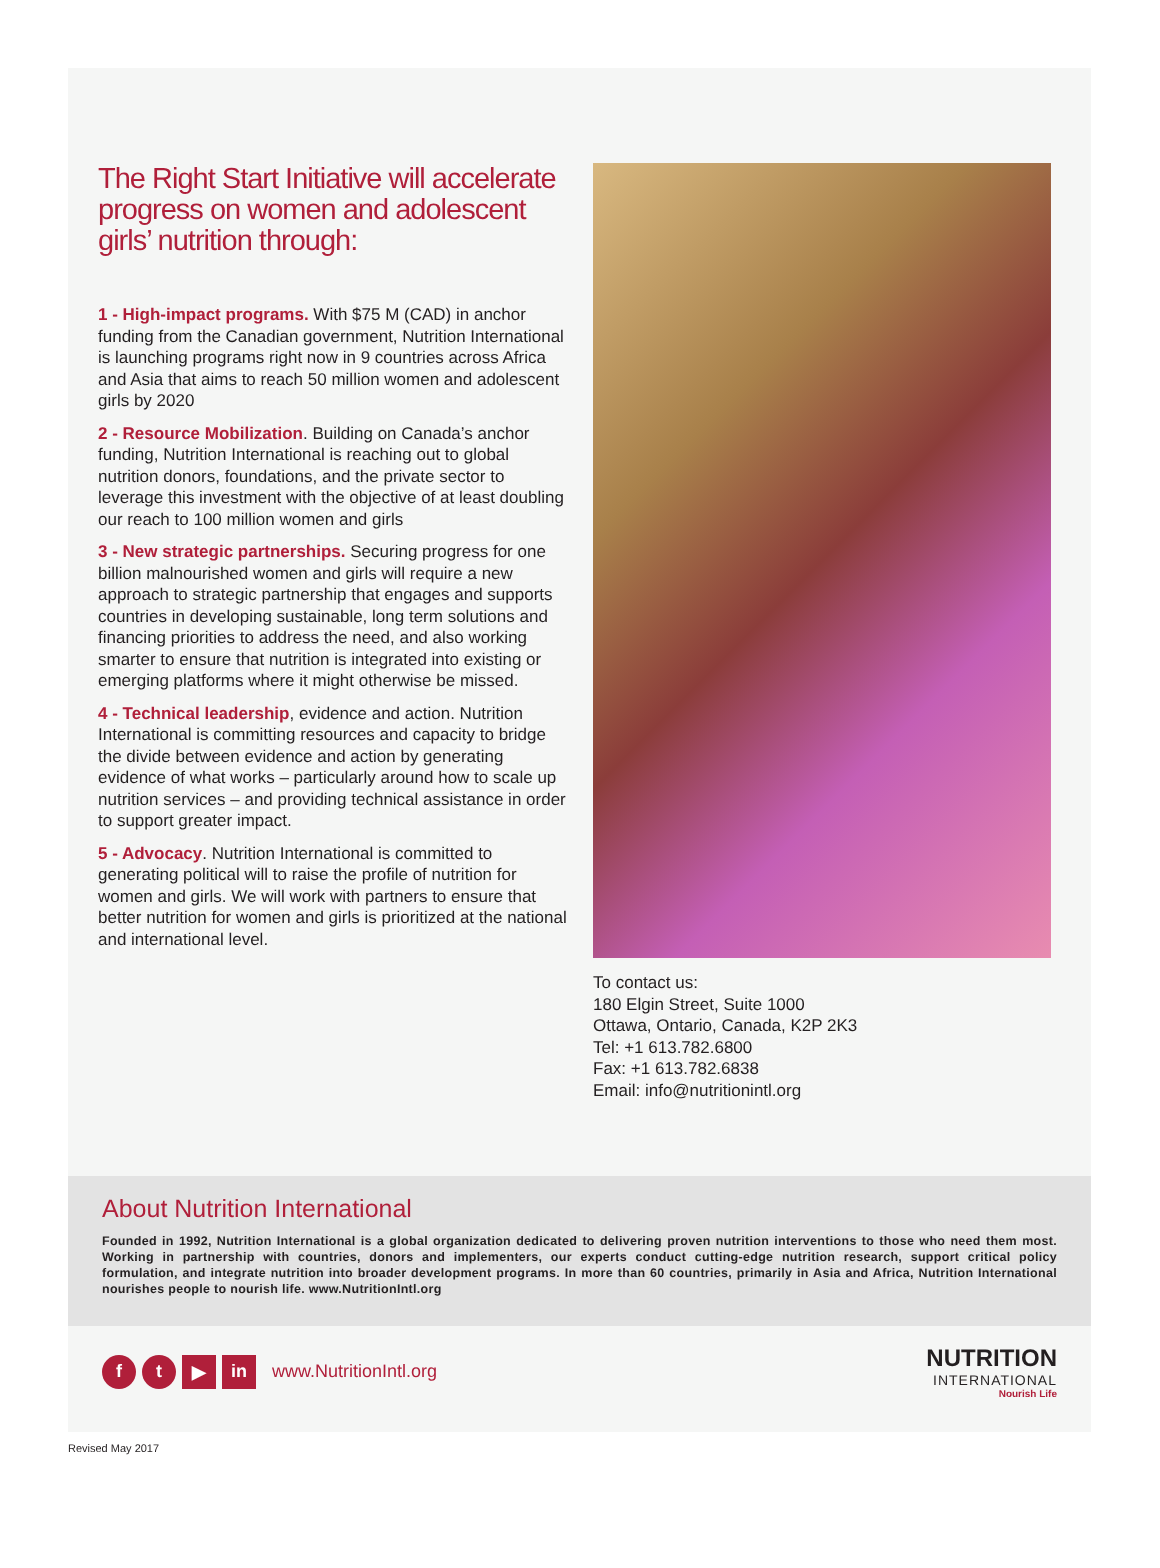The Right Start Initiative will accelerate progress on women and adolescent girls’ nutrition through:
1 - High-impact programs. With $75 M (CAD) in anchor funding from the Canadian government, Nutrition International is launching programs right now in 9 countries across Africa and Asia that aims to reach 50 million women and adolescent girls by 2020
2 - Resource Mobilization. Building on Canada’s anchor funding, Nutrition International is reaching out to global nutrition donors, foundations, and the private sector to leverage this investment with the objective of at least doubling our reach to 100 million women and girls
3 - New strategic partnerships. Securing progress for one billion malnourished women and girls will require a new approach to strategic partnership that engages and supports countries in developing sustainable, long term solutions and financing priorities to address the need, and also working smarter to ensure that nutrition is integrated into existing or emerging platforms where it might otherwise be missed.
4 - Technical leadership, evidence and action. Nutrition International is committing resources and capacity to bridge the divide between evidence and action by generating evidence of what works – particularly around how to scale up nutrition services – and providing technical assistance in order to support greater impact.
5 - Advocacy. Nutrition International is committed to generating political will to raise the profile of nutrition for women and girls. We will work with partners to ensure that better nutrition for women and girls is prioritized at the national and international level.
To contact us:
180 Elgin Street, Suite 1000
Ottawa, Ontario, Canada, K2P 2K3
Tel: +1 613.782.6800
Fax: +1 613.782.6838
Email: info@nutritionintl.org
About Nutrition International
Founded in 1992, Nutrition International is a global organization dedicated to delivering proven nutrition interventions to those who need them most. Working in partnership with countries, donors and implementers, our experts conduct cutting-edge nutrition research, support critical policy formulation, and integrate nutrition into broader development programs. In more than 60 countries, primarily in Asia and Africa, Nutrition International nourishes people to nourish life. www.NutritionIntl.org
f t ▶ in www.NutritionIntl.org
NUTRITION
INTERNATIONAL
Nourish Life
Revised May 2017